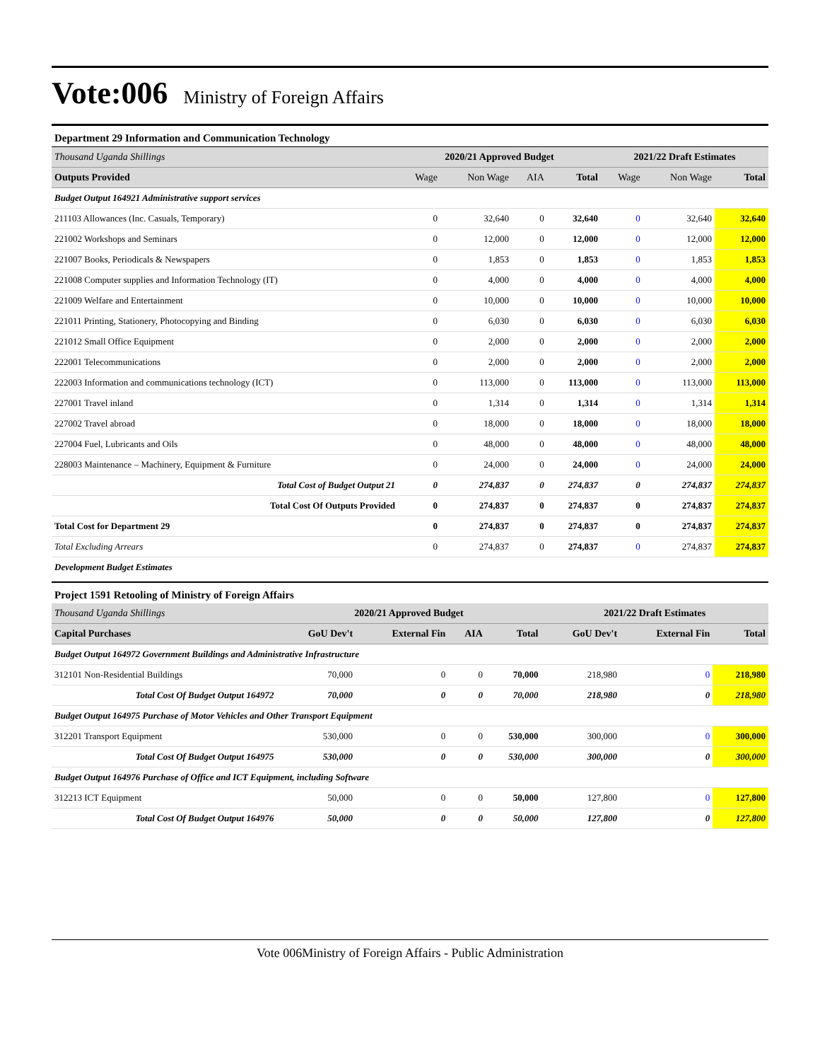Vote:006 Ministry of Foreign Affairs
Department 29 Information and Communication Technology
| Thousand Uganda Shillings | 2020/21 Approved Budget | | | | 2021/22 Draft Estimates | | |
| Outputs Provided | Wage | Non Wage | AIA | Total | Wage | Non Wage | Total |
| Budget Output 164921 Administrative support services | | | | | | | |
| 211103 Allowances (Inc. Casuals, Temporary) | 0 | 32,640 | 0 | 32,640 | 0 | 32,640 | 32,640 |
| 221002 Workshops and Seminars | 0 | 12,000 | 0 | 12,000 | 0 | 12,000 | 12,000 |
| 221007 Books, Periodicals & Newspapers | 0 | 1,853 | 0 | 1,853 | 0 | 1,853 | 1,853 |
| 221008 Computer supplies and Information Technology (IT) | 0 | 4,000 | 0 | 4,000 | 0 | 4,000 | 4,000 |
| 221009 Welfare and Entertainment | 0 | 10,000 | 0 | 10,000 | 0 | 10,000 | 10,000 |
| 221011 Printing, Stationery, Photocopying and Binding | 0 | 6,030 | 0 | 6,030 | 0 | 6,030 | 6,030 |
| 221012 Small Office Equipment | 0 | 2,000 | 0 | 2,000 | 0 | 2,000 | 2,000 |
| 222001 Telecommunications | 0 | 2,000 | 0 | 2,000 | 0 | 2,000 | 2,000 |
| 222003 Information and communications technology (ICT) | 0 | 113,000 | 0 | 113,000 | 0 | 113,000 | 113,000 |
| 227001 Travel inland | 0 | 1,314 | 0 | 1,314 | 0 | 1,314 | 1,314 |
| 227002 Travel abroad | 0 | 18,000 | 0 | 18,000 | 0 | 18,000 | 18,000 |
| 227004 Fuel, Lubricants and Oils | 0 | 48,000 | 0 | 48,000 | 0 | 48,000 | 48,000 |
| 228003 Maintenance – Machinery, Equipment & Furniture | 0 | 24,000 | 0 | 24,000 | 0 | 24,000 | 24,000 |
| Total Cost of Budget Output 21 | 0 | 274,837 | 0 | 274,837 | 0 | 274,837 | 274,837 |
| Total Cost Of Outputs Provided | 0 | 274,837 | 0 | 274,837 | 0 | 274,837 | 274,837 |
| Total Cost for Department 29 | 0 | 274,837 | 0 | 274,837 | 0 | 274,837 | 274,837 |
| Total Excluding Arrears | 0 | 274,837 | 0 | 274,837 | 0 | 274,837 | 274,837 |
| Development Budget Estimates | | | | | | | |
Project 1591 Retooling of Ministry of Foreign Affairs
| Thousand Uganda Shillings | 2020/21 Approved Budget | | | | 2021/22 Draft Estimates | | |
| Capital Purchases | GoU Dev't | External Fin | AIA | Total | GoU Dev't | External Fin | Total |
| Budget Output 164972 Government Buildings and Administrative Infrastructure | | | | | | | |
| 312101 Non-Residential Buildings | 70,000 | 0 | 0 | 70,000 | 218,980 | 0 | 218,980 |
| Total Cost Of Budget Output 164972 | 70,000 | 0 | 0 | 70,000 | 218,980 | 0 | 218,980 |
| Budget Output 164975 Purchase of Motor Vehicles and Other Transport Equipment | | | | | | | |
| 312201 Transport Equipment | 530,000 | 0 | 0 | 530,000 | 300,000 | 0 | 300,000 |
| Total Cost Of Budget Output 164975 | 530,000 | 0 | 0 | 530,000 | 300,000 | 0 | 300,000 |
| Budget Output 164976 Purchase of Office and ICT Equipment, including Software | | | | | | | |
| 312213 ICT Equipment | 50,000 | 0 | 0 | 50,000 | 127,800 | 0 | 127,800 |
| Total Cost Of Budget Output 164976 | 50,000 | 0 | 0 | 50,000 | 127,800 | 0 | 127,800 |
Vote 006Ministry of Foreign Affairs - Public Administration